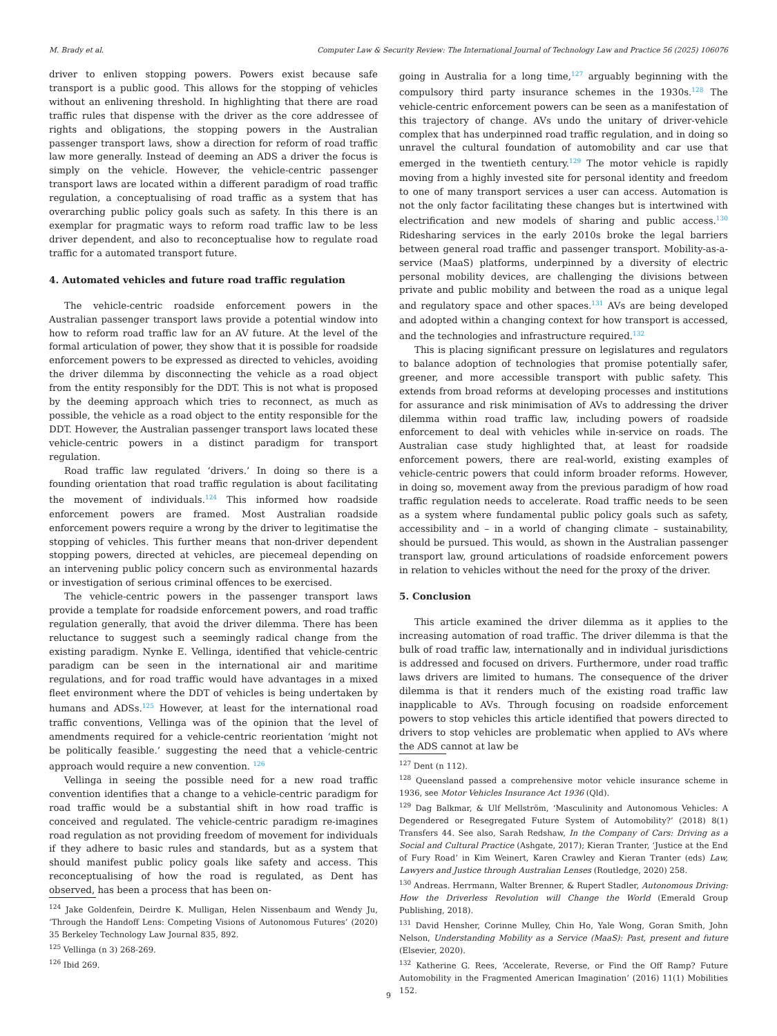M. Brady et al. Computer Law & Security Review: The International Journal of Technology Law and Practice 56 (2025) 106076
driver to enliven stopping powers. Powers exist because safe transport is a public good. This allows for the stopping of vehicles without an enlivening threshold. In highlighting that there are road traffic rules that dispense with the driver as the core addressee of rights and obligations, the stopping powers in the Australian passenger transport laws, show a direction for reform of road traffic law more generally. Instead of deeming an ADS a driver the focus is simply on the vehicle. However, the vehicle-centric passenger transport laws are located within a different paradigm of road traffic regulation, a conceptualising of road traffic as a system that has overarching public policy goals such as safety. In this there is an exemplar for pragmatic ways to reform road traffic law to be less driver dependent, and also to reconceptualise how to regulate road traffic for a automated transport future.
4. Automated vehicles and future road traffic regulation
The vehicle-centric roadside enforcement powers in the Australian passenger transport laws provide a potential window into how to reform road traffic law for an AV future. At the level of the formal articulation of power, they show that it is possible for roadside enforcement powers to be expressed as directed to vehicles, avoiding the driver dilemma by disconnecting the vehicle as a road object from the entity responsibly for the DDT. This is not what is proposed by the deeming approach which tries to reconnect, as much as possible, the vehicle as a road object to the entity responsible for the DDT. However, the Australian passenger transport laws located these vehicle-centric powers in a distinct paradigm for transport regulation.
Road traffic law regulated ‘drivers.’ In doing so there is a founding orientation that road traffic regulation is about facilitating the movement of individuals.<sup>124</sup> This informed how roadside enforcement powers are framed. Most Australian roadside enforcement powers require a wrong by the driver to legitimatise the stopping of vehicles. This further means that non-driver dependent stopping powers, directed at vehicles, are piecemeal depending on an intervening public policy concern such as environmental hazards or investigation of serious criminal offences to be exercised.
The vehicle-centric powers in the passenger transport laws provide a template for roadside enforcement powers, and road traffic regulation generally, that avoid the driver dilemma. There has been reluctance to suggest such a seemingly radical change from the existing paradigm. Nynke E. Vellinga, identified that vehicle-centric paradigm can be seen in the international air and maritime regulations, and for road traffic would have advantages in a mixed fleet environment where the DDT of vehicles is being undertaken by humans and ADSs.<sup>125</sup> However, at least for the international road traffic conventions, Vellinga was of the opinion that the level of amendments required for a vehicle-centric reorientation ‘might not be politically feasible.’ suggesting the need that a vehicle-centric approach would require a new convention. <sup>126</sup>
Vellinga in seeing the possible need for a new road traffic convention identifies that a change to a vehicle-centric paradigm for road traffic would be a substantial shift in how road traffic is conceived and regulated. The vehicle-centric paradigm re-imagines road regulation as not providing freedom of movement for individuals if they adhere to basic rules and standards, but as a system that should manifest public policy goals like safety and access. This reconceptualising of how the road is regulated, as Dent has observed, has been a process that has been on-
<sup>124</sup> Jake Goldenfein, Deirdre K. Mulligan, Helen Nissenbaum and Wendy Ju, ‘Through the Handoff Lens: Competing Visions of Autonomous Futures’ (2020) 35 Berkeley Technology Law Journal 835, 892.
<sup>125</sup> Vellinga (n 3) 268-269.
<sup>126</sup> Ibid 269.
going in Australia for a long time,<sup>127</sup> arguably beginning with the compulsory third party insurance schemes in the 1930s.<sup>128</sup> The vehicle-centric enforcement powers can be seen as a manifestation of this trajectory of change. AVs undo the unitary of driver-vehicle complex that has underpinned road traffic regulation, and in doing so unravel the cultural foundation of automobility and car use that emerged in the twentieth century.<sup>129</sup> The motor vehicle is rapidly moving from a highly invested site for personal identity and freedom to one of many transport services a user can access. Automation is not the only factor facilitating these changes but is intertwined with electrification and new models of sharing and public access.<sup>130</sup> Ridesharing services in the early 2010s broke the legal barriers between general road traffic and passenger transport. Mobility-as-a-service (MaaS) platforms, underpinned by a diversity of electric personal mobility devices, are challenging the divisions between private and public mobility and between the road as a unique legal and regulatory space and other spaces.<sup>131</sup> AVs are being developed and adopted within a changing context for how transport is accessed, and the technologies and infrastructure required.<sup>132</sup>
This is placing significant pressure on legislatures and regulators to balance adoption of technologies that promise potentially safer, greener, and more accessible transport with public safety. This extends from broad reforms at developing processes and institutions for assurance and risk minimisation of AVs to addressing the driver dilemma within road traffic law, including powers of roadside enforcement to deal with vehicles while in-service on roads. The Australian case study highlighted that, at least for roadside enforcement powers, there are real-world, existing examples of vehicle-centric powers that could inform broader reforms. However, in doing so, movement away from the previous paradigm of how road traffic regulation needs to accelerate. Road traffic needs to be seen as a system where fundamental public policy goals such as safety, accessibility and – in a world of changing climate – sustainability, should be pursued. This would, as shown in the Australian passenger transport law, ground articulations of roadside enforcement powers in relation to vehicles without the need for the proxy of the driver.
5. Conclusion
This article examined the driver dilemma as it applies to the increasing automation of road traffic. The driver dilemma is that the bulk of road traffic law, internationally and in individual jurisdictions is addressed and focused on drivers. Furthermore, under road traffic laws drivers are limited to humans. The consequence of the driver dilemma is that it renders much of the existing road traffic law inapplicable to AVs. Through focusing on roadside enforcement powers to stop vehicles this article identified that powers directed to drivers to stop vehicles are problematic when applied to AVs where the ADS cannot at law be
<sup>127</sup> Dent (n 112).
<sup>128</sup> Queensland passed a comprehensive motor vehicle insurance scheme in 1936, see Motor Vehicles Insurance Act 1936 (Qld).
<sup>129</sup> Dag Balkmar, & Ulf Mellström, ‘Masculinity and Autonomous Vehicles: A Degendered or Resegregated Future System of Automobility?’ (2018) 8(1) Transfers 44. See also, Sarah Redshaw, In the Company of Cars: Driving as a Social and Cultural Practice (Ashgate, 2017); Kieran Tranter, ‘Justice at the End of Fury Road’ in Kim Weinert, Karen Crawley and Kieran Tranter (eds) Law, Lawyers and Justice through Australian Lenses (Routledge, 2020) 258.
<sup>130</sup> Andreas. Herrmann, Walter Brenner, & Rupert Stadler, Autonomous Driving: How the Driverless Revolution will Change the World (Emerald Group Publishing, 2018).
<sup>131</sup> David Hensher, Corinne Mulley, Chin Ho, Yale Wong, Goran Smith, John Nelson, Understanding Mobility as a Service (MaaS): Past, present and future (Elsevier, 2020).
<sup>132</sup> Katherine G. Rees, ‘Accelerate, Reverse, or Find the Off Ramp? Future Automobility in the Fragmented American Imagination’ (2016) 11(1) Mobilities 152.
9